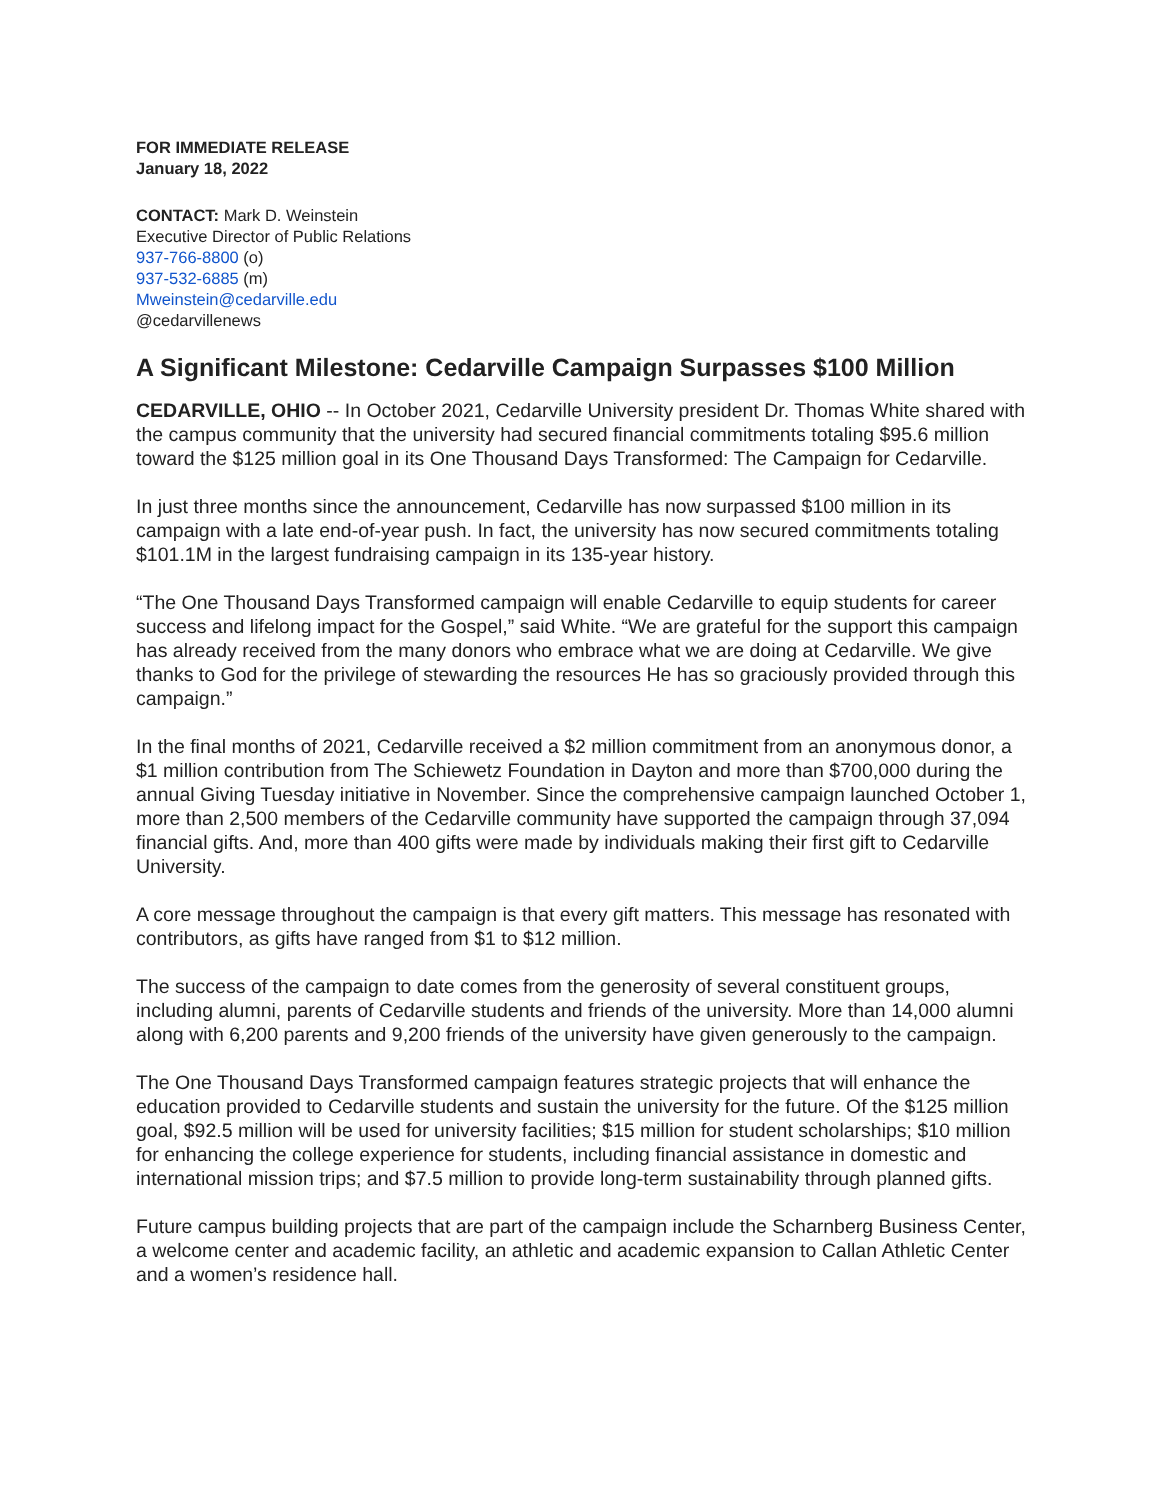FOR IMMEDIATE RELEASE
January 18, 2022
CONTACT: Mark D. Weinstein
Executive Director of Public Relations
937-766-8800 (o)
937-532-6885 (m)
Mweinstein@cedarville.edu
@cedarvillenews
A Significant Milestone: Cedarville Campaign Surpasses $100 Million
CEDARVILLE, OHIO -- In October 2021, Cedarville University president Dr. Thomas White shared with the campus community that the university had secured financial commitments totaling $95.6 million toward the $125 million goal in its One Thousand Days Transformed: The Campaign for Cedarville.
In just three months since the announcement, Cedarville has now surpassed $100 million in its campaign with a late end-of-year push. In fact, the university has now secured commitments totaling $101.1M in the largest fundraising campaign in its 135-year history.
“The One Thousand Days Transformed campaign will enable Cedarville to equip students for career success and lifelong impact for the Gospel,” said White. “We are grateful for the support this campaign has already received from the many donors who embrace what we are doing at Cedarville. We give thanks to God for the privilege of stewarding the resources He has so graciously provided through this campaign.”
In the final months of 2021, Cedarville received a $2 million commitment from an anonymous donor, a $1 million contribution from The Schiewetz Foundation in Dayton and more than $700,000 during the annual Giving Tuesday initiative in November. Since the comprehensive campaign launched October 1, more than 2,500 members of the Cedarville community have supported the campaign through 37,094 financial gifts. And, more than 400 gifts were made by individuals making their first gift to Cedarville University.
A core message throughout the campaign is that every gift matters. This message has resonated with contributors, as gifts have ranged from $1 to $12 million.
The success of the campaign to date comes from the generosity of several constituent groups, including alumni, parents of Cedarville students and friends of the university. More than 14,000 alumni along with 6,200 parents and 9,200 friends of the university have given generously to the campaign.
The One Thousand Days Transformed campaign features strategic projects that will enhance the education provided to Cedarville students and sustain the university for the future. Of the $125 million goal, $92.5 million will be used for university facilities; $15 million for student scholarships; $10 million for enhancing the college experience for students, including financial assistance in domestic and international mission trips; and $7.5 million to provide long-term sustainability through planned gifts.
Future campus building projects that are part of the campaign include the Scharnberg Business Center, a welcome center and academic facility, an athletic and academic expansion to Callan Athletic Center and a women’s residence hall.